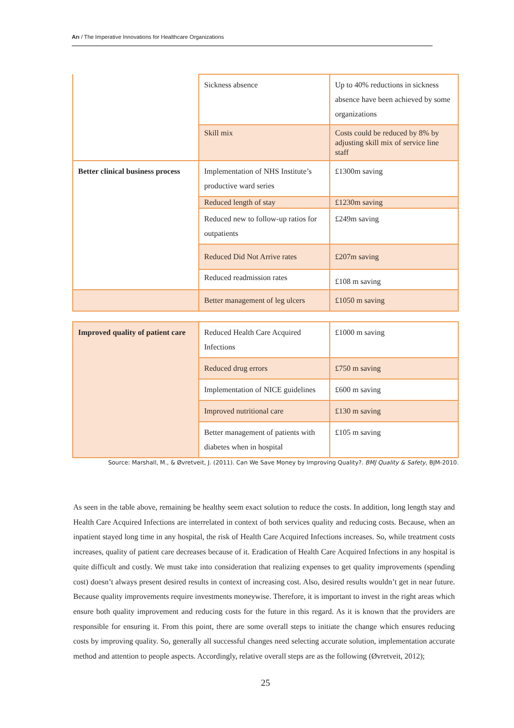Arı / The Imperative Innovations for Healthcare Organizations
| | Sickness absence | Up to 40% reductions in sickness absence have been achieved by some organizations |
| | Skill mix | Costs could be reduced by 8% by adjusting skill mix of service line staff |
| Better clinical business process | Implementation of NHS Institute’s productive ward series | £1300m saving |
| | Reduced length of stay | £1230m saving |
| | Reduced new to follow-up ratios for outpatients | £249m saving |
| | Reduced Did Not Arrive rates | £207m saving |
| | Reduced readmission rates | £108 m saving |
| | Better management of leg ulcers | £1050 m saving |
| Improved quality of patient care | Reduced Health Care Acquired Infections | £1000 m saving |
| | Reduced drug errors | £750 m saving |
| | Implementation of NICE guidelines | £600 m saving |
| | Improved nutritional care | £130 m saving |
| | Better management of patients with diabetes when in hospital | £105 m saving |
Source: Marshall, M., & Øvretveit, J. (2011). Can We Save Money by Improving Quality?. BMJ Quality & Safety, BJM-2010.
As seen in the table above, remaining be healthy seem exact solution to reduce the costs. In addition, long length stay and Health Care Acquired Infections are interrelated in context of both services quality and reducing costs. Because, when an inpatient stayed long time in any hospital, the risk of Health Care Acquired Infections increases. So, while treatment costs increases, quality of patient care decreases because of it. Eradication of Health Care Acquired Infections in any hospital is quite difficult and costly. We must take into consideration that realizing expenses to get quality improvements (spending cost) doesn’t always present desired results in context of increasing cost. Also, desired results wouldn’t get in near future. Because quality improvements require investments moneywise. Therefore, it is important to invest in the right areas which ensure both quality improvement and reducing costs for the future in this regard. As it is known that the providers are responsible for ensuring it. From this point, there are some overall steps to initiate the change which ensures reducing costs by improving quality. So, generally all successful changes need selecting accurate solution, implementation accurate method and attention to people aspects. Accordingly, relative overall steps are as the following (Øvretveit, 2012);
25